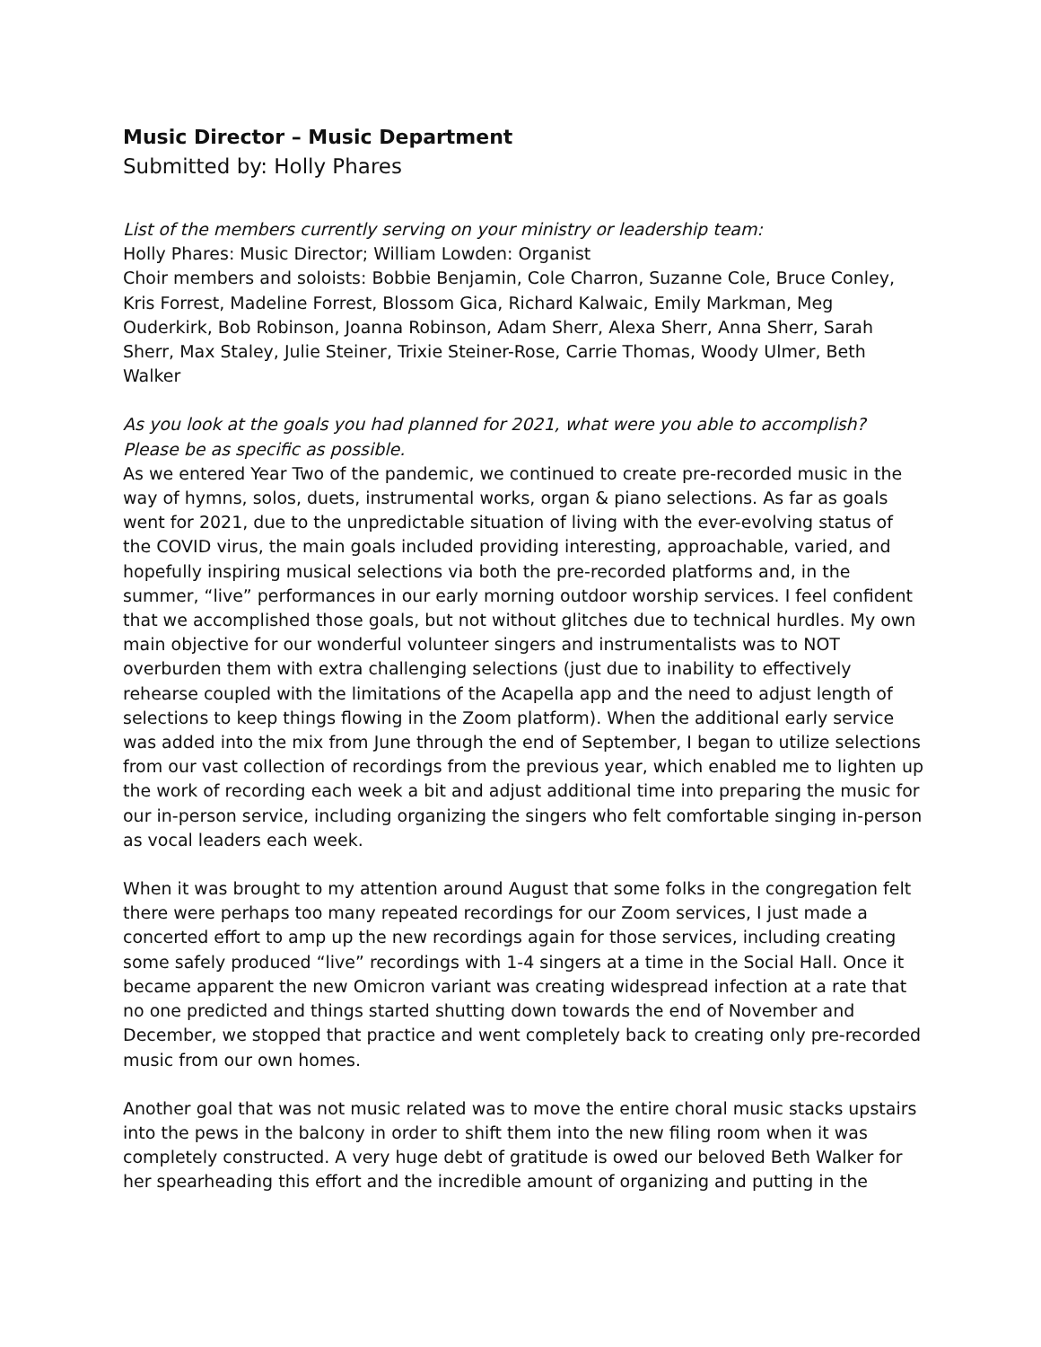Music Director – Music Department
Submitted by: Holly Phares
List of the members currently serving on your ministry or leadership team:
Holly Phares: Music Director; William Lowden: Organist
Choir members and soloists: Bobbie Benjamin, Cole Charron, Suzanne Cole, Bruce Conley, Kris Forrest, Madeline Forrest, Blossom Gica, Richard Kalwaic, Emily Markman, Meg Ouderkirk, Bob Robinson, Joanna Robinson, Adam Sherr, Alexa Sherr, Anna Sherr, Sarah Sherr, Max Staley, Julie Steiner, Trixie Steiner-Rose, Carrie Thomas, Woody Ulmer, Beth Walker
As you look at the goals you had planned for 2021, what were you able to accomplish? Please be as specific as possible.
As we entered Year Two of the pandemic, we continued to create pre-recorded music in the way of hymns, solos, duets, instrumental works, organ & piano selections. As far as goals went for 2021, due to the unpredictable situation of living with the ever-evolving status of the COVID virus, the main goals included providing interesting, approachable, varied, and hopefully inspiring musical selections via both the pre-recorded platforms and, in the summer, “live” performances in our early morning outdoor worship services. I feel confident that we accomplished those goals, but not without glitches due to technical hurdles. My own main objective for our wonderful volunteer singers and instrumentalists was to NOT overburden them with extra challenging selections (just due to inability to effectively rehearse coupled with the limitations of the Acapella app and the need to adjust length of selections to keep things flowing in the Zoom platform). When the additional early service was added into the mix from June through the end of September, I began to utilize selections from our vast collection of recordings from the previous year, which enabled me to lighten up the work of recording each week a bit and adjust additional time into preparing the music for our in-person service, including organizing the singers who felt comfortable singing in-person as vocal leaders each week.
When it was brought to my attention around August that some folks in the congregation felt there were perhaps too many repeated recordings for our Zoom services, I just made a concerted effort to amp up the new recordings again for those services, including creating some safely produced “live” recordings with 1-4 singers at a time in the Social Hall. Once it became apparent the new Omicron variant was creating widespread infection at a rate that no one predicted and things started shutting down towards the end of November and December, we stopped that practice and went completely back to creating only pre-recorded music from our own homes.
Another goal that was not music related was to move the entire choral music stacks upstairs into the pews in the balcony in order to shift them into the new filing room when it was completely constructed. A very huge debt of gratitude is owed our beloved Beth Walker for her spearheading this effort and the incredible amount of organizing and putting in the